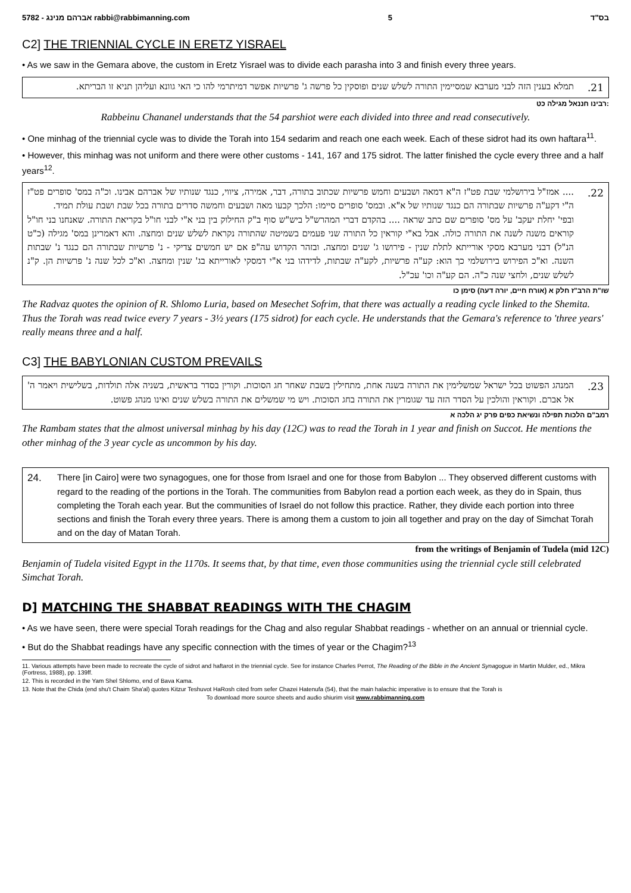5782 - אברהם מנינג rabbi@rabbimanning.com 5 בס"ד
C2] THE TRIENNIAL CYCLE IN ERETZ YISRAEL
• As we saw in the Gemara above, the custom in Eretz Yisrael was to divide each parasha into 3 and finish every three years.
21. תמלא בענין הזה לבני מערבא שמסיימין התורה לשלש שנים ופוסקין כל פרשה ג' פרשיות אפשר דמיתרמי להו כי האי גוונא ועליהן תניא זו הבריתא.
רבינו חננאל מגילה כט:
Rabbeinu Chananel understands that the 54 parshiot were each divided into three and read consecutively.
• One minhag of the triennial cycle was to divide the Torah into 154 sedarim and reach one each week. Each of these sidrot had its own haftara<sup>11</sup>.
• However, this minhag was not uniform and there were other customs - 141, 167 and 175 sidrot. The latter finished the cycle every three and a half years<sup>12</sup>.
22..... אמז"ל בירושלמי שבת פט"ז ה"א דמאה ושבעים וחמש פרשיות שכתוב בתורה, דבר, אמירה, ציווי, כנגד שנותיו של אברהם אבינו. וכ"ה במס' סופרים פט"ז ה"י דקע"ה פרשיות שבתורה הם כנגד שנותיו של א"א. ובמס' סופרים סיימו: הלכך קבעו מאה ושבעים וחמשה סדרים בתורה בכל שבת ושבת עולת תמיד.
ובפי' יחלת יעקב' על מס' סופרים שם כתב שראה .... בהקדם דברי המהרש"ל ביש"ש סוף ב"ק החילוק בין בני א"י לבני חו"ל בקריאת התורה. שאנחנו בני חו"ל קוראים משנה לשנה את התורה כולה. אבל בא"י קוראין כל התורה שני פעמים בשמיטה שהתורה נקראת לשלש שנים ומחצה. והא דאמרינן במס' מגילה (כ"ט הנ"ל) דבני מערבא מסקי אורייתא לתלת שנין - פירושו ג' שנים ומחצה. ובזהר הקדוש עה"פ אם יש חמשים צדיקי - נ' פרשיות שבתורה הם כנגד נ' שבתות השנה. וא"כ הפירוש בירושלמי כך הוא: קע"ה פרשיות, לקע"ה שבתות, לדידהו בני א"י דמסקי לאורייתא בג' שנין ומחצה. וא"כ לכל שנה נ' פרשיות הן. ק"נ לשלש שנים, ולחצי שנה כ"ה. הם קע"ה וכו' עכ"ל.
שו"ת הרב"ז חלק א (אורח חיים, יורה דעה) סימן כו
The Radvaz quotes the opinion of R. Shlomo Luria, based on Mesechet Sofrim, that there was actually a reading cycle linked to the Shemita. Thus the Torah was read twice every 7 years - 3½ years (175 sidrot) for each cycle. He understands that the Gemara's reference to 'three years' really means three and a half.
C3] THE BABYLONIAN CUSTOM PREVAILS
23. המנהג הפשוט בכל ישראל שמשלימין את התורה בשנה אחת, מתחילין בשבת שאחר חג הסוכות. וקורין בסדר בראשית, בשניה אלה תולדות, בשלישית ויאמר ה' אל אברם. וקוראין והולכין על הסדר הזה עד שגומרין את התורה בחג הסוכות. ויש מי שמשלים את התורה בשלש שנים ואינו מנהג פשוט.
רמב"ם הלכות תפילה ונשיאת כפים פרק יג הלכה א
The Rambam states that the almost universal minhag by his day (12C) was to read the Torah in 1 year and finish on Succot. He mentions the other minhag of the 3 year cycle as uncommon by his day.
24. There [in Cairo] were two synagogues, one for those from Israel and one for those from Babylon ... They observed different customs with regard to the reading of the portions in the Torah. The communities from Babylon read a portion each week, as they do in Spain, thus completing the Torah each year. But the communities of Israel do not follow this practice. Rather, they divide each portion into three sections and finish the Torah every three years. There is among them a custom to join all together and pray on the day of Simchat Torah and on the day of Matan Torah.
from the writings of Benjamin of Tudela (mid 12C)
Benjamin of Tudela visited Egypt in the 1170s. It seems that, by that time, even those communities using the triennial cycle still celebrated Simchat Torah.
D] MATCHING THE SHABBAT READINGS WITH THE CHAGIM
• As we have seen, there were special Torah readings for the Chag and also regular Shabbat readings - whether on an annual or triennial cycle.
• But do the Shabbat readings have any specific connection with the times of year or the Chagim?<sup>13</sup>
11. Various attempts have been made to recreate the cycle of sidrot and haftarot in the triennial cycle. See for instance Charles Perrot, The Reading of the Bible in the Ancient Synagogue in Martin Mulder, ed., Mikra (Fortress, 1988), pp. 139ff.
12. This is recorded in the Yam Shel Shlomo, end of Bava Kama.
13. Note that the Chida (end shu't Chaim Sha'al) quotes Kitzur Teshuvot HaRosh cited from sefer Chazei Hatenufa (54), that the main halachic imperative is to ensure that the Torah is
To download more source sheets and audio shiurim visit www.rabbimanning.com